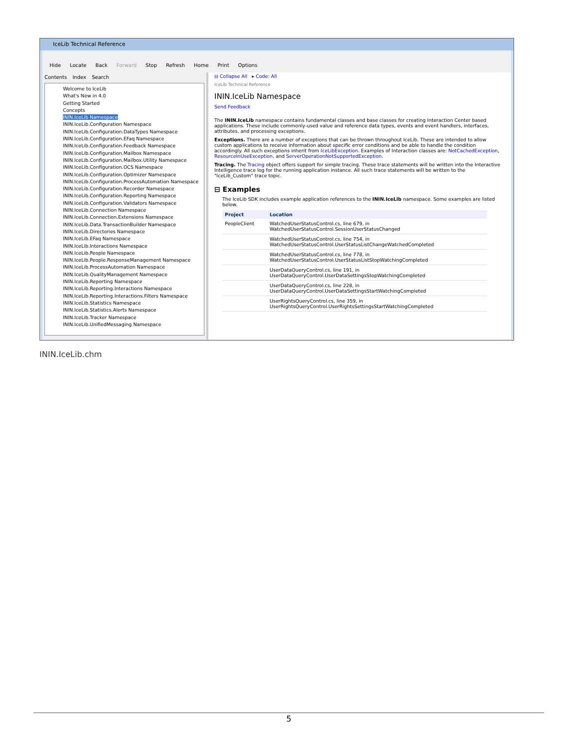IceLib Technical Reference
Hide Locate Back Forward Stop Refresh Home Print Options
Contents Index Search
Welcome to IceLib
What's New in 4.0
Getting Started
Concepts
ININ.IceLib Namespace
ININ.IceLib.Configuration Namespace
ININ.IceLib.Configuration.DataTypes Namespace
ININ.IceLib.Configuration.EFaq Namespace
ININ.IceLib.Configuration.Feedback Namespace
ININ.IceLib.Configuration.Mailbox Namespace
ININ.IceLib.Configuration.Mailbox.Utility Namespace
ININ.IceLib.Configuration.OCS Namespace
ININ.IceLib.Configuration.Optimizer Namespace
ININ.IceLib.Configuration.ProcessAutomation Namespace
ININ.IceLib.Configuration.Recorder Namespace
ININ.IceLib.Configuration.Reporting Namespace
ININ.IceLib.Configuration.Validators Namespace
ININ.IceLib.Connection Namespace
ININ.IceLib.Connection.Extensions Namespace
ININ.IceLib.Data.TransactionBuilder Namespace
ININ.IceLib.Directories Namespace
ININ.IceLib.EFaq Namespace
ININ.IceLib.Interactions Namespace
ININ.IceLib.People Namespace
ININ.IceLib.People.ResponseManagement Namespace
ININ.IceLib.ProcessAutomation Namespace
ININ.IceLib.QualityManagement Namespace
ININ.IceLib.Reporting Namespace
ININ.IceLib.Reporting.Interactions Namespace
ININ.IceLib.Reporting.Interactions.Filters Namespace
ININ.IceLib.Statistics Namespace
ININ.IceLib.Statistics.Alerts Namespace
ININ.IceLib.Tracker Namespace
ININ.IceLib.UnifiedMessaging Namespace
⊟ Collapse All ▸ Code: All
IceLib Technical Reference
ININ.IceLib Namespace
Send Feedback
The ININ.IceLib namespace contains fundamental classes and base classes for creating Interaction Center based applications. These include commonly-used value and reference data types, events and event handlers, interfaces, attributes, and processing exceptions.
Exceptions. There are a number of exceptions that can be thrown throughout IceLib. These are intended to allow custom applications to receive information about specific error conditions and be able to handle the condition accordingly. All such exceptions inherit from IceLibException. Examples of Interaction classes are: NotCachedException, ResourceInUseException, and ServerOperationNotSupportedException.
Tracing. The Tracing object offers support for simple tracing. These trace statements will be written into the Interactive Intelligence trace log for the running application instance. All such trace statements will be written to the "IceLib_Custom" trace topic.
⊟ Examples
The IceLib SDK includes example application references to the ININ.IceLib namespace. Some examples are listed below.
| Project | Location |
| --- | --- |
| PeopleClient | WatchedUserStatusControl.cs, line 679, in WatchedUserStatusControl.SessionUserStatusChanged |
| | WatchedUserStatusControl.cs, line 754, in WatchedUserStatusControl.UserStatusListChangeWatchedCompleted |
| | WatchedUserStatusControl.cs, line 778, in WatchedUserStatusControl.UserStatusListStopWatchingCompleted |
| | UserDataQueryControl.cs, line 191, in UserDataQueryControl.UserDataSettingsStopWatchingCompleted |
| | UserDataQueryControl.cs, line 228, in UserDataQueryControl.UserDataSettingsStartWatchingCompleted |
| | UserRightsQueryControl.cs, line 359, in UserRightsQueryControl.UserRightsSettingsStartWatchingCompleted |
ININ.IceLib.chm
5